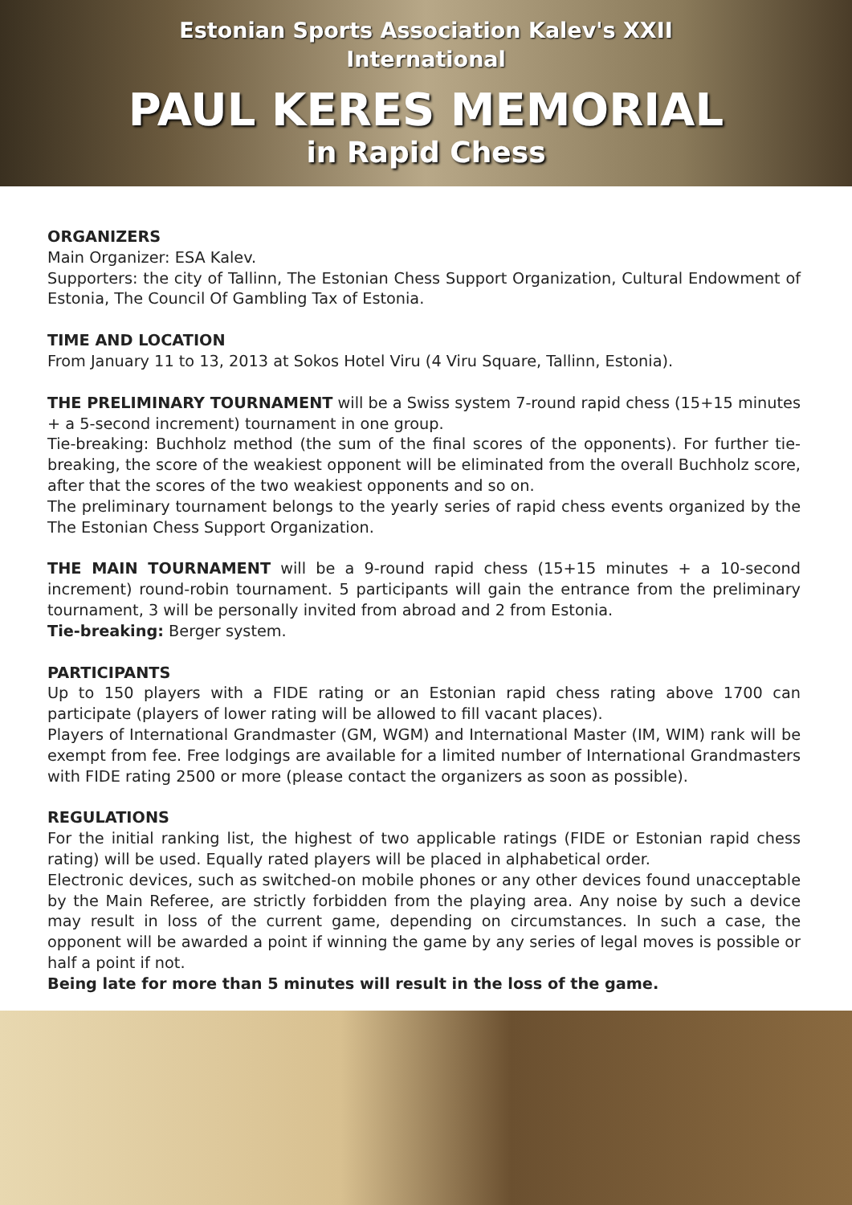Estonian Sports Association Kalev's XXII
International
PAUL KERES MEMORIAL
in Rapid Chess
ORGANIZERS
Main Organizer: ESA Kalev.
Supporters: the city of Tallinn, The Estonian Chess Support Organization, Cultural Endowment of Estonia, The Council Of Gambling Tax of Estonia.
TIME AND LOCATION
From January 11 to 13, 2013 at Sokos Hotel Viru (4 Viru Square, Tallinn, Estonia).
THE PRELIMINARY TOURNAMENT will be a Swiss system 7-round rapid chess (15+15 minutes + a 5-second increment) tournament in one group.
Tie-breaking: Buchholz method (the sum of the final scores of the opponents). For further tie-breaking, the score of the weakiest opponent will be eliminated from the overall Buchholz score, after that the scores of the two weakiest opponents and so on.
The preliminary tournament belongs to the yearly series of rapid chess events organized by the The Estonian Chess Support Organization.
THE MAIN TOURNAMENT will be a 9-round rapid chess (15+15 minutes + a 10-second increment) round-robin tournament. 5 participants will gain the entrance from the preliminary tournament, 3 will be personally invited from abroad and 2 from Estonia.
Tie-breaking: Berger system.
PARTICIPANTS
Up to 150 players with a FIDE rating or an Estonian rapid chess rating above 1700 can participate (players of lower rating will be allowed to fill vacant places).
Players of International Grandmaster (GM, WGM) and International Master (IM, WIM) rank will be exempt from fee. Free lodgings are available for a limited number of International Grandmasters with FIDE rating 2500 or more (please contact the organizers as soon as possible).
REGULATIONS
For the initial ranking list, the highest of two applicable ratings (FIDE or Estonian rapid chess rating) will be used. Equally rated players will be placed in alphabetical order.
Electronic devices, such as switched-on mobile phones or any other devices found unacceptable by the Main Referee, are strictly forbidden from the playing area. Any noise by such a device may result in loss of the current game, depending on circumstances. In such a case, the opponent will be awarded a point if winning the game by any series of legal moves is possible or half a point if not.
Being late for more than 5 minutes will result in the loss of the game.